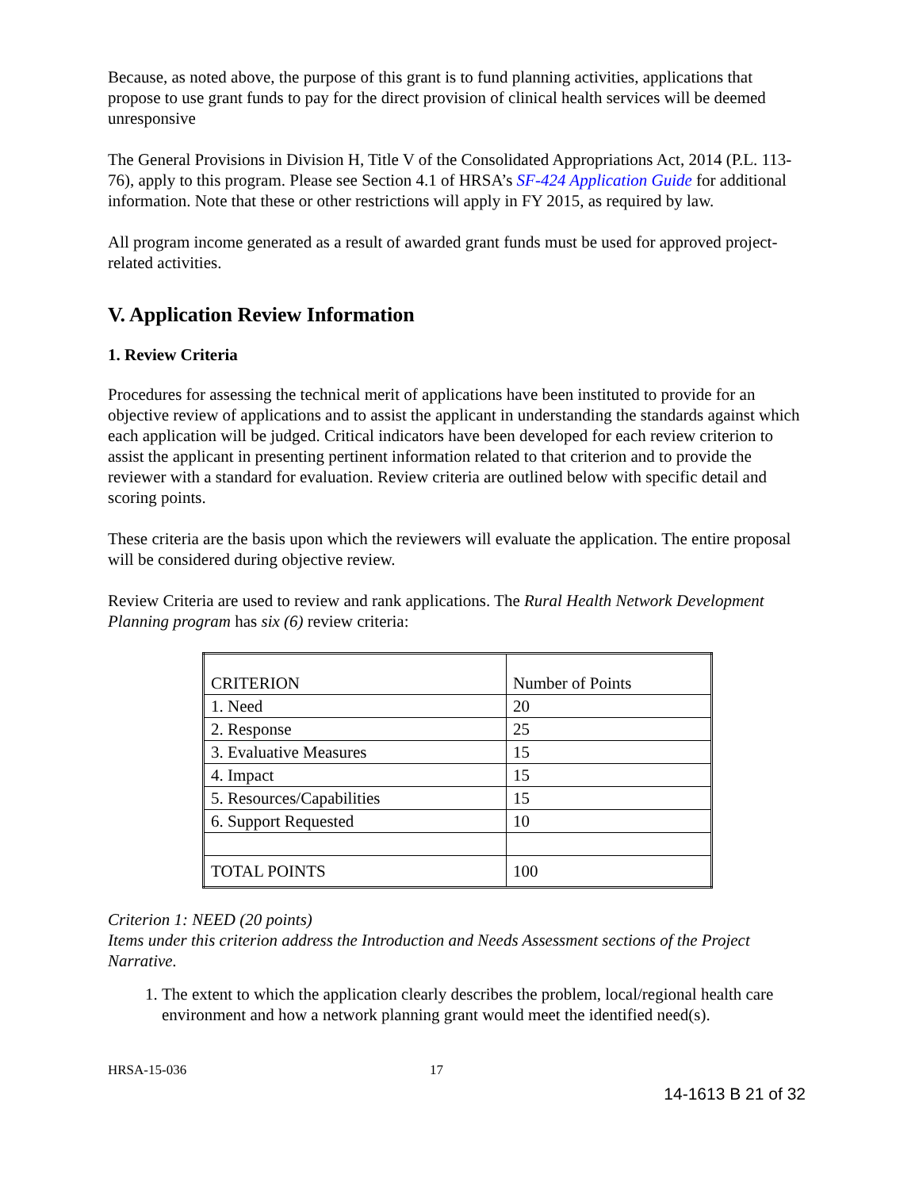Because, as noted above, the purpose of this grant is to fund planning activities, applications that propose to use grant funds to pay for the direct provision of clinical health services will be deemed unresponsive
The General Provisions in Division H, Title V of the Consolidated Appropriations Act, 2014 (P.L. 113-76), apply to this program. Please see Section 4.1 of HRSA’s SF-424 Application Guide for additional information. Note that these or other restrictions will apply in FY 2015, as required by law.
All program income generated as a result of awarded grant funds must be used for approved project-related activities.
V. Application Review Information
1. Review Criteria
Procedures for assessing the technical merit of applications have been instituted to provide for an objective review of applications and to assist the applicant in understanding the standards against which each application will be judged. Critical indicators have been developed for each review criterion to assist the applicant in presenting pertinent information related to that criterion and to provide the reviewer with a standard for evaluation. Review criteria are outlined below with specific detail and scoring points.
These criteria are the basis upon which the reviewers will evaluate the application. The entire proposal will be considered during objective review.
Review Criteria are used to review and rank applications. The Rural Health Network Development Planning program has six (6) review criteria:
| CRITERION | Number of Points |
| 1. Need | 20 |
| 2. Response | 25 |
| 3. Evaluative Measures | 15 |
| 4. Impact | 15 |
| 5. Resources/Capabilities | 15 |
| 6. Support Requested | 10 |
| TOTAL POINTS | 100 |
Criterion 1: NEED (20 points)
Items under this criterion address the Introduction and Needs Assessment sections of the Project Narrative.
1. The extent to which the application clearly describes the problem, local/regional health care environment and how a network planning grant would meet the identified need(s).
HRSA-15-036 17
14-1613 B 21 of 32